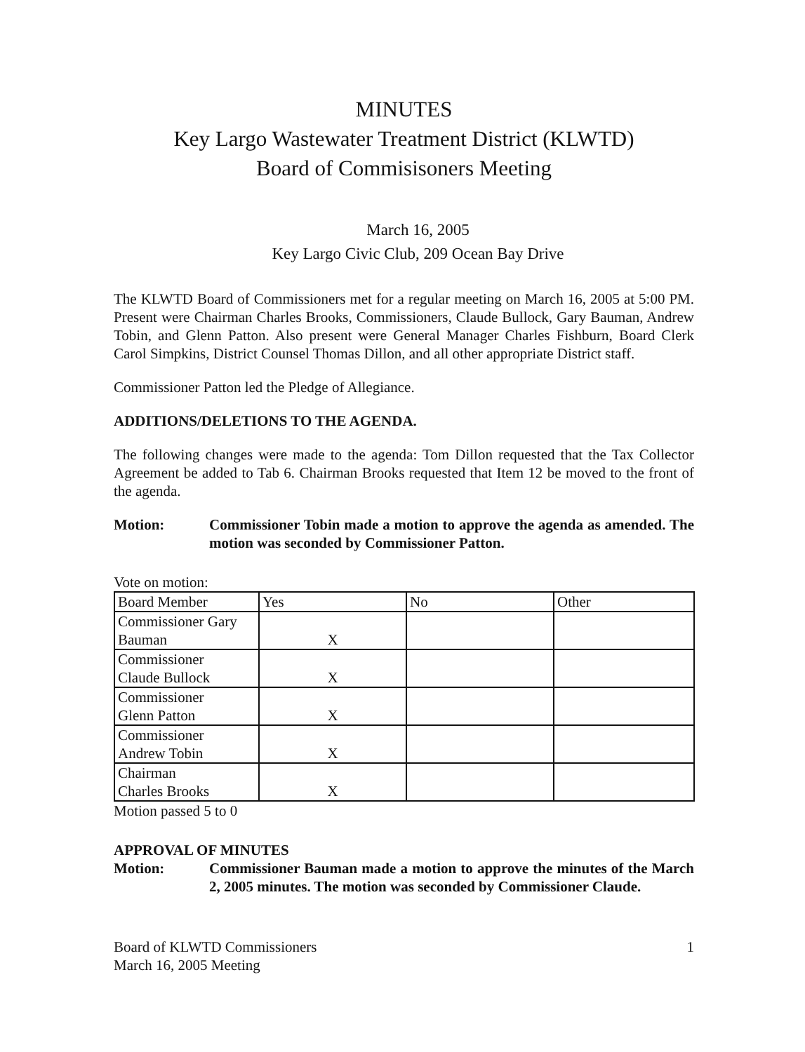MINUTES
Key Largo Wastewater Treatment District (KLWTD)
Board of Commisisoners Meeting
March 16, 2005
Key Largo Civic Club, 209 Ocean Bay Drive
The KLWTD Board of Commissioners met for a regular meeting on March 16, 2005 at 5:00 PM. Present were Chairman Charles Brooks, Commissioners, Claude Bullock, Gary Bauman, Andrew Tobin, and Glenn Patton. Also present were General Manager Charles Fishburn, Board Clerk Carol Simpkins, District Counsel Thomas Dillon, and all other appropriate District staff.
Commissioner Patton led the Pledge of Allegiance.
ADDITIONS/DELETIONS TO THE AGENDA.
The following changes were made to the agenda: Tom Dillon requested that the Tax Collector Agreement be added to Tab 6. Chairman Brooks requested that Item 12 be moved to the front of the agenda.
Motion: Commissioner Tobin made a motion to approve the agenda as amended. The motion was seconded by Commissioner Patton.
Vote on motion:
| Board Member | Yes | No | Other |
| Commissioner Gary Bauman | X | | |
| Commissioner Claude Bullock | X | | |
| Commissioner Glenn Patton | X | | |
| Commissioner Andrew Tobin | X | | |
| Chairman Charles Brooks | X | | |
Motion passed 5 to 0
APPROVAL OF MINUTES
Motion: Commissioner Bauman made a motion to approve the minutes of the March 2, 2005 minutes. The motion was seconded by Commissioner Claude.
Board of KLWTD Commissioners
March 16, 2005 Meeting
1